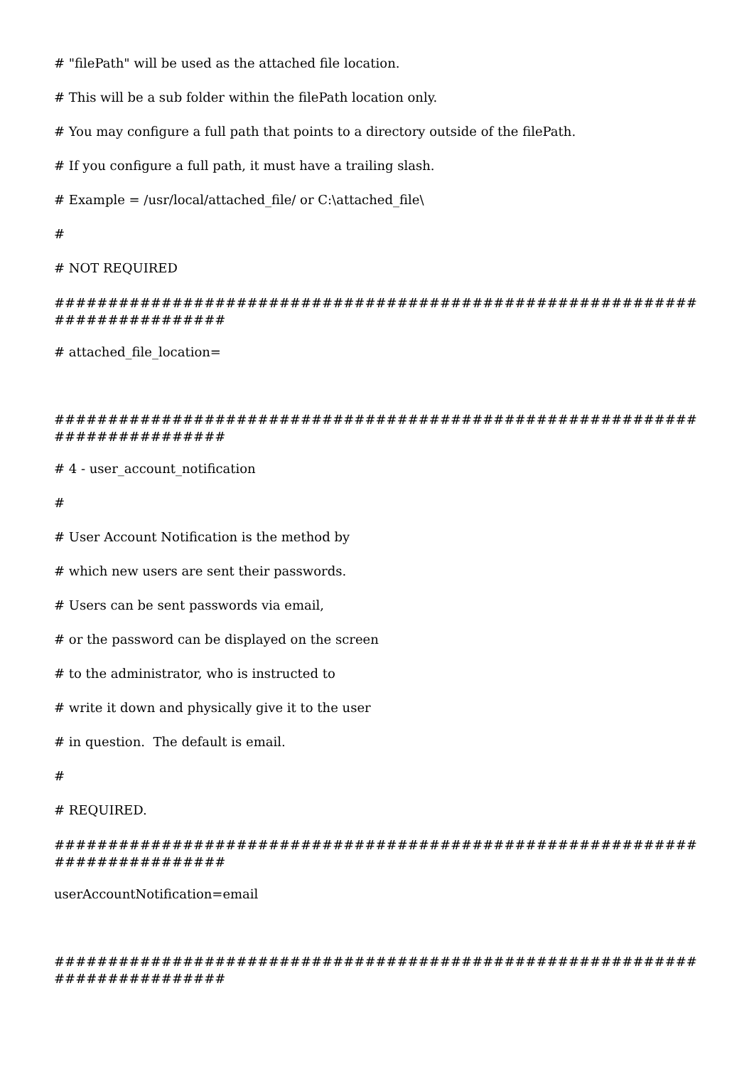# "filePath" will be used as the attached file location.
# This will be a sub folder within the filePath location only.
# You may configure a full path that points to a directory outside of the filePath.
# If you configure a full path, it must have a trailing slash.
# Example = /usr/local/attached_file/ or C:\attached_file\
#
# NOT REQUIRED
############################################################ ################
# attached_file_location=
############################################################ ################
# 4 - user_account_notification
#
# User Account Notification is the method by
# which new users are sent their passwords.
# Users can be sent passwords via email,
# or the password can be displayed on the screen
# to the administrator, who is instructed to
# write it down and physically give it to the user
# in question. The default is email.
#
# REQUIRED.
############################################################ ################
userAccountNotification=email
############################################################ ################